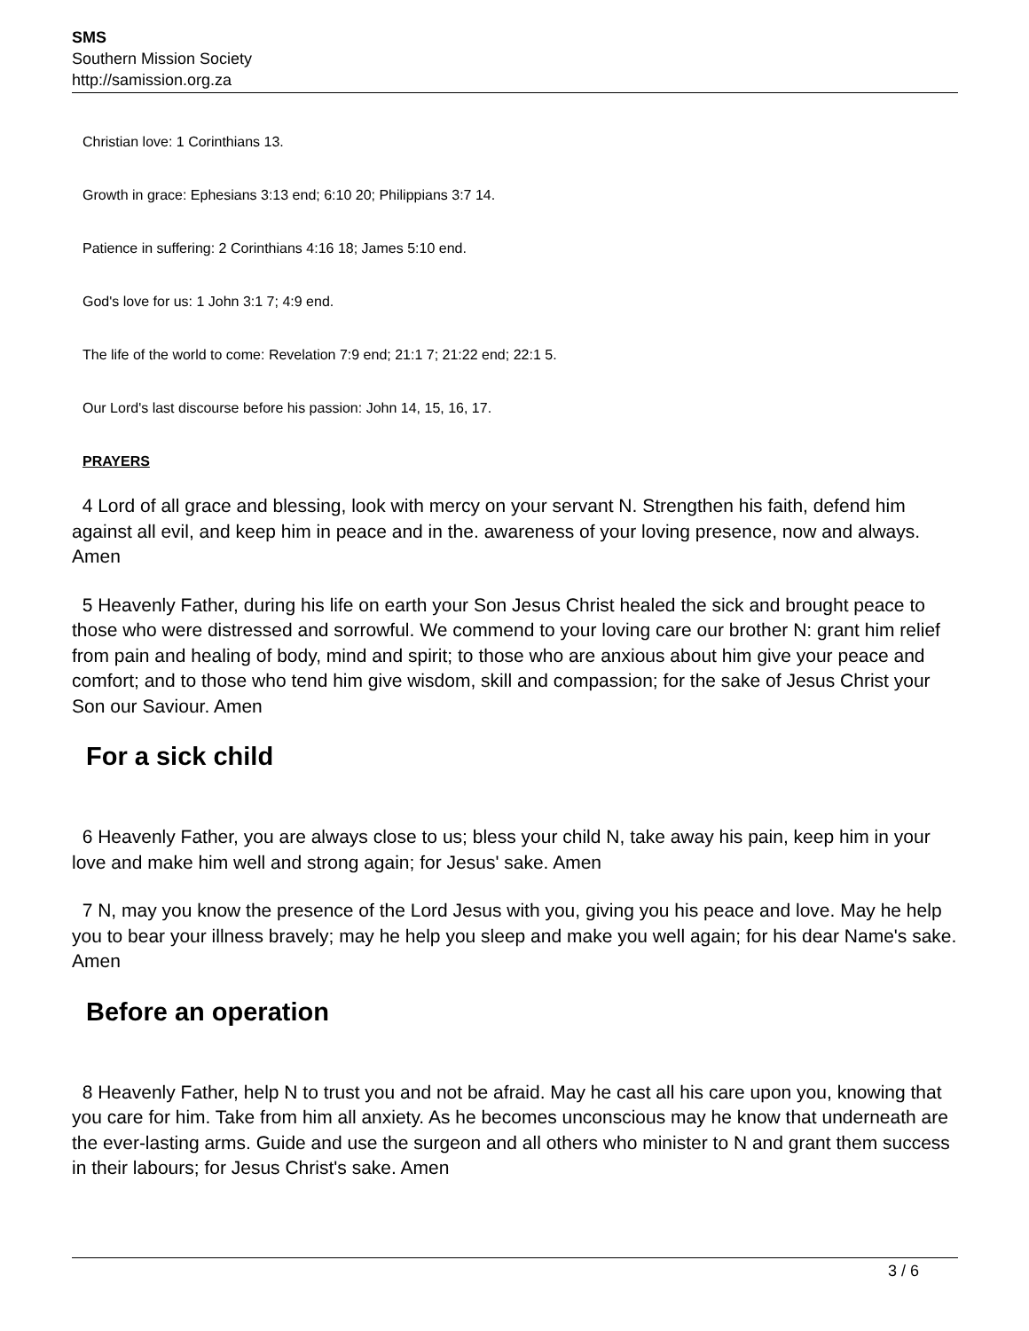SMS
Southern Mission Society
http://samission.org.za
Christian love: 1 Corinthians 13.
Growth in grace: Ephesians 3:13 end; 6:10 20; Philippians 3:7 14.
Patience in suffering: 2 Corinthians 4:16 18; James 5:10 end.
God's love for us: 1 John 3:1 7; 4:9 end.
The life of the world to come: Revelation 7:9 end; 21:1 7; 21:22 end; 22:1 5.
Our Lord's last discourse before his passion: John 14, 15, 16, 17.
PRAYERS
4 Lord of all grace and blessing, look with mercy on your servant N. Strengthen his faith, defend him against all evil, and keep him in peace and in the. awareness of your loving presence, now and always. Amen
5 Heavenly Father, during his life on earth your Son Jesus Christ healed the sick and brought peace to those who were distressed and sorrowful. We commend to your loving care our brother N: grant him relief from pain and healing of body, mind and spirit; to those who are anxious about him give your peace and comfort; and to those who tend him give wisdom, skill and compassion; for the sake of Jesus Christ your Son our Saviour. Amen
For a sick child
6 Heavenly Father, you are always close to us; bless your child N, take away his pain, keep him in your love and make him well and strong again; for Jesus' sake. Amen
7 N, may you know the presence of the Lord Jesus with you, giving you his peace and love. May he help you to bear your illness bravely; may he help you sleep and make you well again; for his dear Name's sake. Amen
Before an operation
8 Heavenly Father, help N to trust you and not be afraid. May he cast all his care upon you, knowing that you care for him. Take from him all anxiety. As he becomes unconscious may he know that underneath are the ever-lasting arms. Guide and use the surgeon and all others who minister to N and grant them success in their labours; for Jesus Christ's sake. Amen
3 / 6